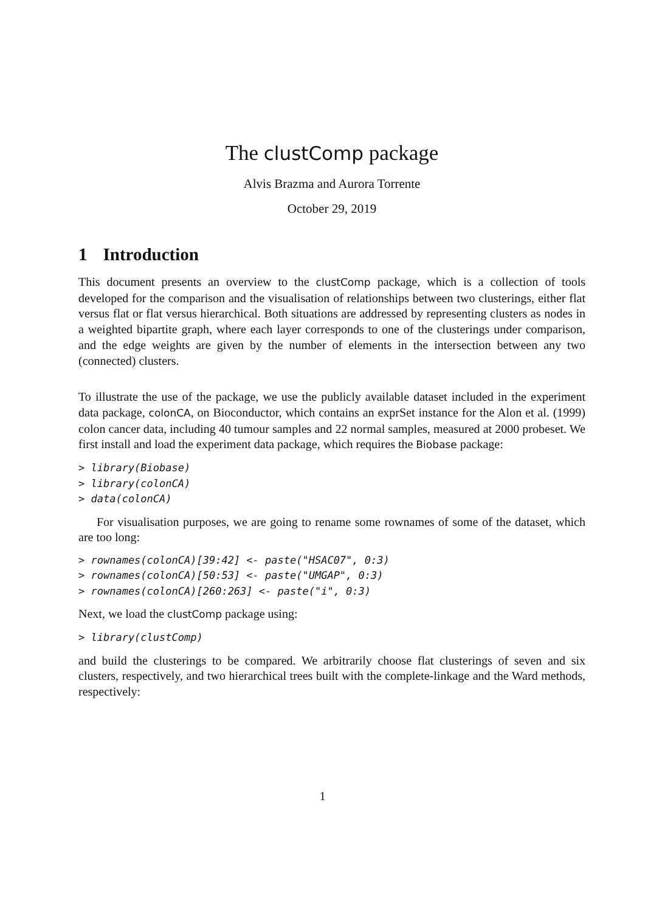The clustComp package
Alvis Brazma and Aurora Torrente
October 29, 2019
1 Introduction
This document presents an overview to the clustComp package, which is a collection of tools developed for the comparison and the visualisation of relationships between two clusterings, either flat versus flat or flat versus hierarchical. Both situations are addressed by representing clusters as nodes in a weighted bipartite graph, where each layer corresponds to one of the clusterings under comparison, and the edge weights are given by the number of elements in the intersection between any two (connected) clusters.
To illustrate the use of the package, we use the publicly available dataset included in the experiment data package, colonCA, on Bioconductor, which contains an exprSet instance for the Alon et al. (1999) colon cancer data, including 40 tumour samples and 22 normal samples, measured at 2000 probeset. We first install and load the experiment data package, which requires the Biobase package:
> library(Biobase)
> library(colonCA)
> data(colonCA)
For visualisation purposes, we are going to rename some rownames of some of the dataset, which are too long:
> rownames(colonCA)[39:42] <- paste("HSAC07", 0:3)
> rownames(colonCA)[50:53] <- paste("UMGAP", 0:3)
> rownames(colonCA)[260:263] <- paste("i", 0:3)
Next, we load the clustComp package using:
> library(clustComp)
and build the clusterings to be compared. We arbitrarily choose flat clusterings of seven and six clusters, respectively, and two hierarchical trees built with the complete-linkage and the Ward methods, respectively:
1